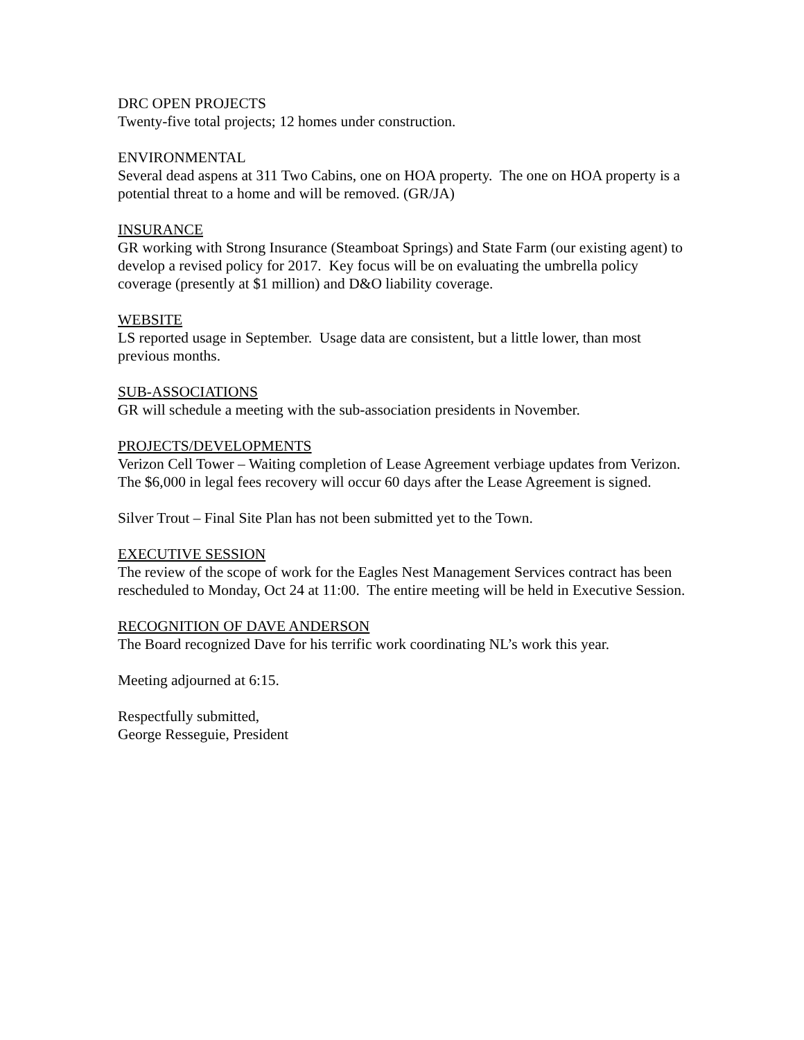DRC OPEN PROJECTS
Twenty-five total projects; 12 homes under construction.
ENVIRONMENTAL
Several dead aspens at 311 Two Cabins, one on HOA property. The one on HOA property is a potential threat to a home and will be removed. (GR/JA)
INSURANCE
GR working with Strong Insurance (Steamboat Springs) and State Farm (our existing agent) to develop a revised policy for 2017. Key focus will be on evaluating the umbrella policy coverage (presently at $1 million) and D&O liability coverage.
WEBSITE
LS reported usage in September. Usage data are consistent, but a little lower, than most previous months.
SUB-ASSOCIATIONS
GR will schedule a meeting with the sub-association presidents in November.
PROJECTS/DEVELOPMENTS
Verizon Cell Tower – Waiting completion of Lease Agreement verbiage updates from Verizon. The $6,000 in legal fees recovery will occur 60 days after the Lease Agreement is signed.
Silver Trout – Final Site Plan has not been submitted yet to the Town.
EXECUTIVE SESSION
The review of the scope of work for the Eagles Nest Management Services contract has been rescheduled to Monday, Oct 24 at 11:00. The entire meeting will be held in Executive Session.
RECOGNITION OF DAVE ANDERSON
The Board recognized Dave for his terrific work coordinating NL’s work this year.
Meeting adjourned at 6:15.
Respectfully submitted,
George Resseguie, President